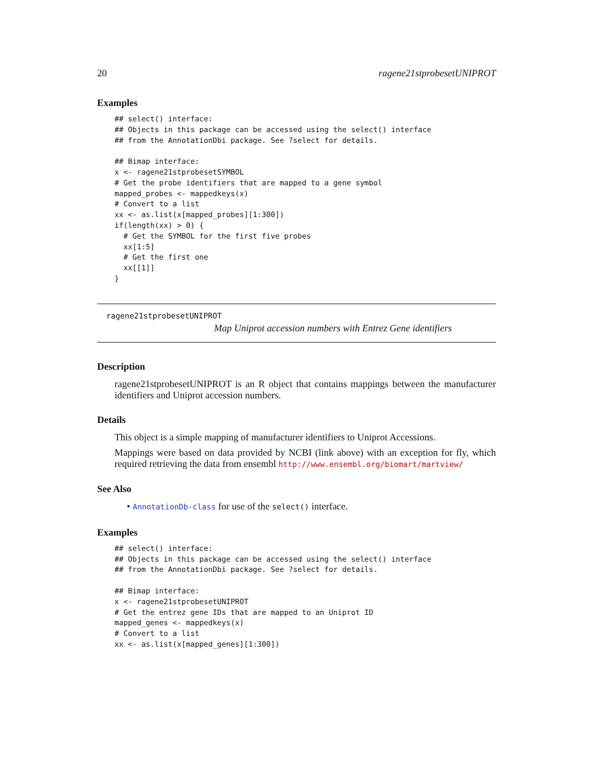20 ragene21stprobesetUNIPROT
Examples
## select() interface:
## Objects in this package can be accessed using the select() interface
## from the AnnotationDbi package. See ?select for details.

## Bimap interface:
x <- ragene21stprobesetSYMBOL
# Get the probe identifiers that are mapped to a gene symbol
mapped_probes <- mappedkeys(x)
# Convert to a list
xx <- as.list(x[mapped_probes][1:300])
if(length(xx) > 0) {
  # Get the SYMBOL for the first five probes
  xx[1:5]
  # Get the first one
  xx[[1]]
}
ragene21stprobesetUNIPROT
Map Uniprot accession numbers with Entrez Gene identifiers
Description
ragene21stprobesetUNIPROT is an R object that contains mappings between the manufacturer identifiers and Uniprot accession numbers.
Details
This object is a simple mapping of manufacturer identifiers to Uniprot Accessions.
Mappings were based on data provided by NCBI (link above) with an exception for fly, which required retrieving the data from ensembl http://www.ensembl.org/biomart/martview/
See Also
• AnnotationDb-class for use of the select() interface.
Examples
## select() interface:
## Objects in this package can be accessed using the select() interface
## from the AnnotationDbi package. See ?select for details.

## Bimap interface:
x <- ragene21stprobesetUNIPROT
# Get the entrez gene IDs that are mapped to an Uniprot ID
mapped_genes <- mappedkeys(x)
# Convert to a list
xx <- as.list(x[mapped_genes][1:300])